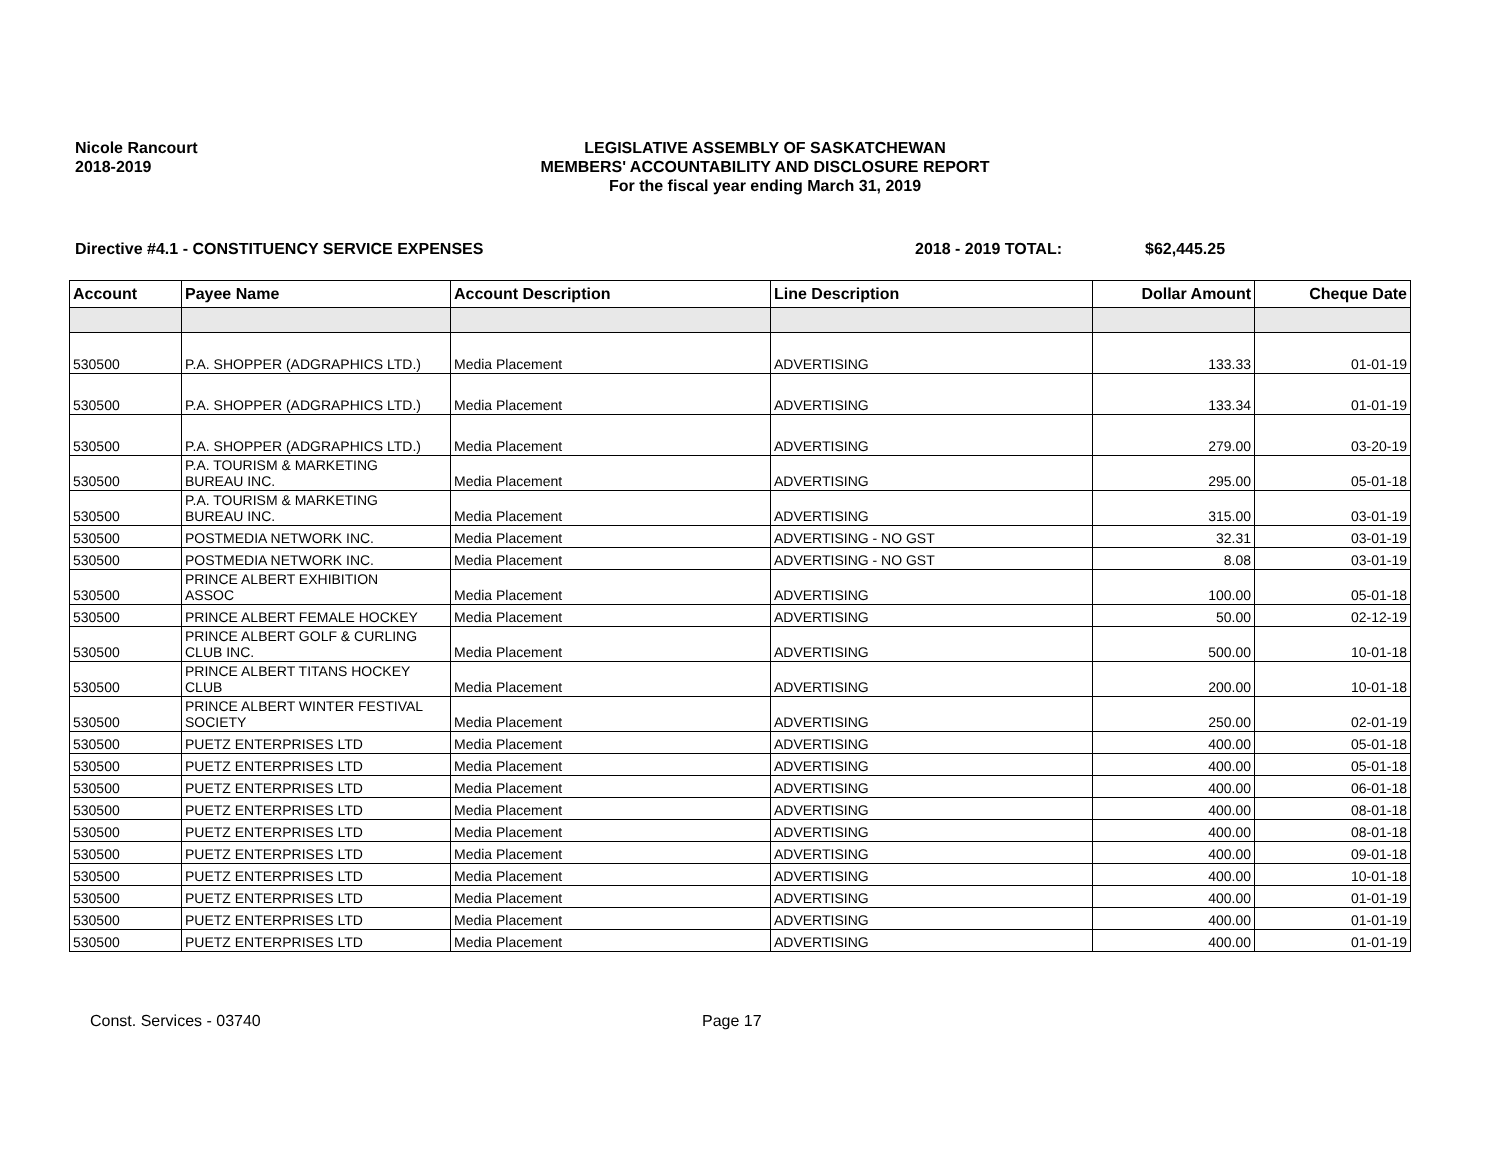Nicole Rancourt
2018-2019
LEGISLATIVE ASSEMBLY OF SASKATCHEWAN
MEMBERS' ACCOUNTABILITY AND DISCLOSURE REPORT
For the fiscal year ending March 31, 2019
Directive #4.1 - CONSTITUENCY SERVICE EXPENSES 2018 - 2019 TOTAL: $62,445.25
| Account | Payee Name | Account Description | Line Description | Dollar Amount | Cheque Date |
| --- | --- | --- | --- | --- | --- |
| 530500 | P.A. SHOPPER (ADGRAPHICS LTD.) | Media Placement | ADVERTISING | 133.33 | 01-01-19 |
| 530500 | P.A. SHOPPER (ADGRAPHICS LTD.) | Media Placement | ADVERTISING | 133.34 | 01-01-19 |
| 530500 | P.A. SHOPPER (ADGRAPHICS LTD.) | Media Placement | ADVERTISING | 279.00 | 03-20-19 |
| 530500 | P.A. TOURISM & MARKETING BUREAU INC. | Media Placement | ADVERTISING | 295.00 | 05-01-18 |
| 530500 | P.A. TOURISM & MARKETING BUREAU INC. | Media Placement | ADVERTISING | 315.00 | 03-01-19 |
| 530500 | POSTMEDIA NETWORK INC. | Media Placement | ADVERTISING - NO GST | 32.31 | 03-01-19 |
| 530500 | POSTMEDIA NETWORK INC. | Media Placement | ADVERTISING - NO GST | 8.08 | 03-01-19 |
| 530500 | PRINCE ALBERT EXHIBITION ASSOC | Media Placement | ADVERTISING | 100.00 | 05-01-18 |
| 530500 | PRINCE ALBERT FEMALE HOCKEY | Media Placement | ADVERTISING | 50.00 | 02-12-19 |
| 530500 | PRINCE ALBERT GOLF & CURLING CLUB INC. | Media Placement | ADVERTISING | 500.00 | 10-01-18 |
| 530500 | PRINCE ALBERT TITANS HOCKEY CLUB | Media Placement | ADVERTISING | 200.00 | 10-01-18 |
| 530500 | PRINCE ALBERT WINTER FESTIVAL SOCIETY | Media Placement | ADVERTISING | 250.00 | 02-01-19 |
| 530500 | PUETZ ENTERPRISES LTD | Media Placement | ADVERTISING | 400.00 | 05-01-18 |
| 530500 | PUETZ ENTERPRISES LTD | Media Placement | ADVERTISING | 400.00 | 05-01-18 |
| 530500 | PUETZ ENTERPRISES LTD | Media Placement | ADVERTISING | 400.00 | 06-01-18 |
| 530500 | PUETZ ENTERPRISES LTD | Media Placement | ADVERTISING | 400.00 | 08-01-18 |
| 530500 | PUETZ ENTERPRISES LTD | Media Placement | ADVERTISING | 400.00 | 08-01-18 |
| 530500 | PUETZ ENTERPRISES LTD | Media Placement | ADVERTISING | 400.00 | 09-01-18 |
| 530500 | PUETZ ENTERPRISES LTD | Media Placement | ADVERTISING | 400.00 | 10-01-18 |
| 530500 | PUETZ ENTERPRISES LTD | Media Placement | ADVERTISING | 400.00 | 01-01-19 |
| 530500 | PUETZ ENTERPRISES LTD | Media Placement | ADVERTISING | 400.00 | 01-01-19 |
| 530500 | PUETZ ENTERPRISES LTD | Media Placement | ADVERTISING | 400.00 | 01-01-19 |
Const. Services - 03740 Page 17